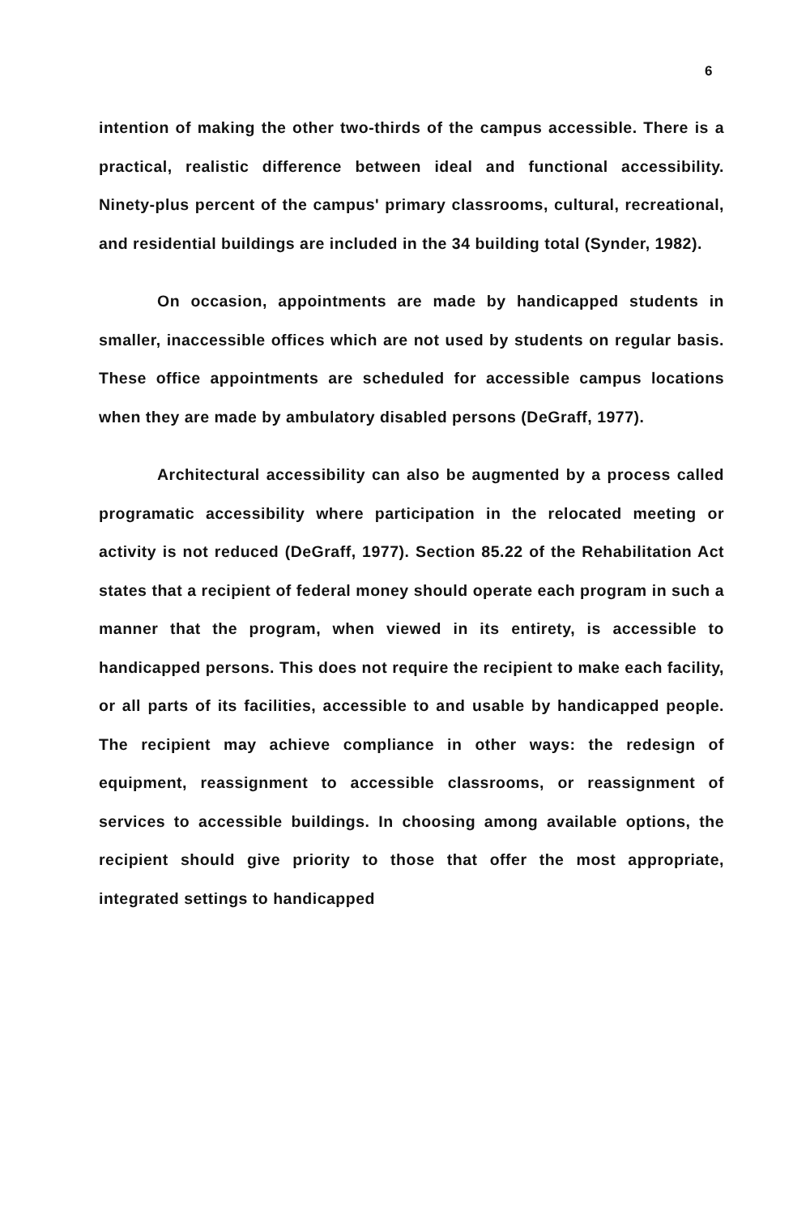6
intention of making the other two-thirds of the campus accessible. There is a practical, realistic difference between ideal and functional accessibility. Ninety-plus percent of the campus' primary classrooms, cultural, recreational, and residential buildings are included in the 34 building total (Synder, 1982).
On occasion, appointments are made by handicapped students in smaller, inaccessible offices which are not used by students on regular basis. These office appointments are scheduled for accessible campus locations when they are made by ambulatory disabled persons (DeGraff, 1977).
Architectural accessibility can also be augmented by a process called programatic accessibility where participation in the relocated meeting or activity is not reduced (DeGraff, 1977). Section 85.22 of the Rehabilitation Act states that a recipient of federal money should operate each program in such a manner that the program, when viewed in its entirety, is accessible to handicapped persons. This does not require the recipient to make each facility, or all parts of its facilities, accessible to and usable by handicapped people. The recipient may achieve compliance in other ways: the redesign of equipment, reassignment to accessible classrooms, or reassignment of services to accessible buildings. In choosing among available options, the recipient should give priority to those that offer the most appropriate, integrated settings to handicapped